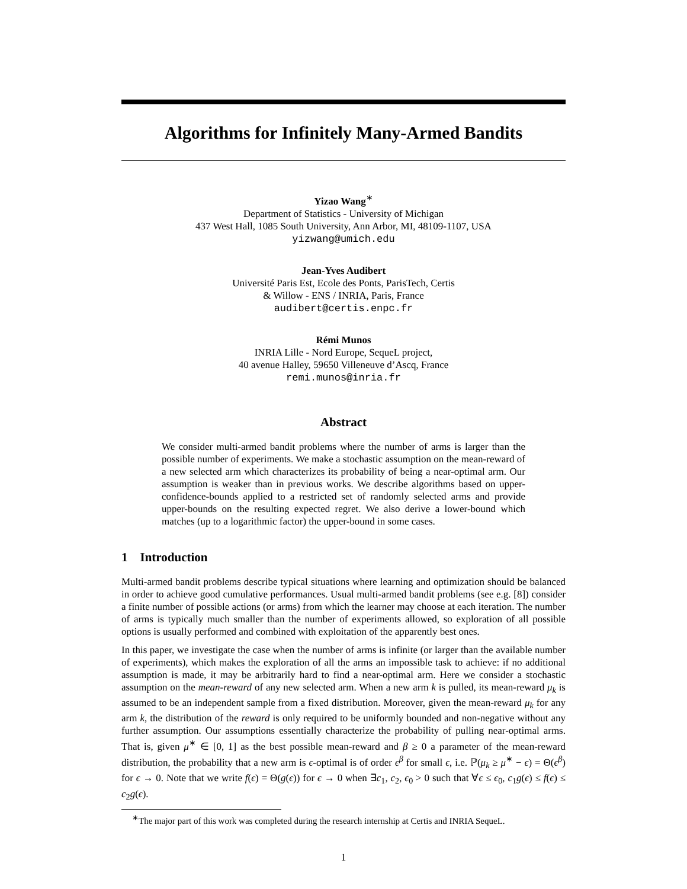Algorithms for Infinitely Many-Armed Bandits
Yizao Wang<sup>∗</sup>
Department of Statistics - University of Michigan
437 West Hall, 1085 South University, Ann Arbor, MI, 48109-1107, USA
yizwang@umich.edu
Jean-Yves Audibert
Université Paris Est, Ecole des Ponts, ParisTech, Certis
& Willow - ENS / INRIA, Paris, France
audibert@certis.enpc.fr
Rémi Munos
INRIA Lille - Nord Europe, SequeL project,
40 avenue Halley, 59650 Villeneuve d’Ascq, France
remi.munos@inria.fr
Abstract
We consider multi-armed bandit problems where the number of arms is larger than the possible number of experiments. We make a stochastic assumption on the mean-reward of a new selected arm which characterizes its probability of being a near-optimal arm. Our assumption is weaker than in previous works. We describe algorithms based on upper-confidence-bounds applied to a restricted set of randomly selected arms and provide upper-bounds on the resulting expected regret. We also derive a lower-bound which matches (up to a logarithmic factor) the upper-bound in some cases.
1 Introduction
Multi-armed bandit problems describe typical situations where learning and optimization should be balanced in order to achieve good cumulative performances. Usual multi-armed bandit problems (see e.g. [8]) consider a finite number of possible actions (or arms) from which the learner may choose at each iteration. The number of arms is typically much smaller than the number of experiments allowed, so exploration of all possible options is usually performed and combined with exploitation of the apparently best ones.
In this paper, we investigate the case when the number of arms is infinite (or larger than the available number of experiments), which makes the exploration of all the arms an impossible task to achieve: if no additional assumption is made, it may be arbitrarily hard to find a near-optimal arm. Here we consider a stochastic assumption on the mean-reward of any new selected arm. When a new arm k is pulled, its mean-reward μ<sub>k</sub> is assumed to be an independent sample from a fixed distribution. Moreover, given the mean-reward μ<sub>k</sub> for any arm k, the distribution of the reward is only required to be uniformly bounded and non-negative without any further assumption. Our assumptions essentially characterize the probability of pulling near-optimal arms. That is, given μ<sup>∗</sup> ∈ [0, 1] as the best possible mean-reward and β ≥ 0 a parameter of the mean-reward distribution, the probability that a new arm is ϵ-optimal is of order ϵ<sup>β</sup> for small ϵ, i.e. ℙ(μ<sub>k</sub> ≥ μ<sup>∗</sup> − ϵ) = Θ(ϵ<sup>β</sup>) for ϵ → 0. Note that we write f(ϵ) = Θ(g(ϵ)) for ϵ → 0 when ∃c<sub>1</sub>, c<sub>2</sub>, ϵ<sub>0</sub> > 0 such that ∀ϵ ≤ ϵ<sub>0</sub>, c<sub>1</sub>g(ϵ) ≤ f(ϵ) ≤ c<sub>2</sub>g(ϵ).
<sup>∗</sup>The major part of this work was completed during the research internship at Certis and INRIA SequeL.
1